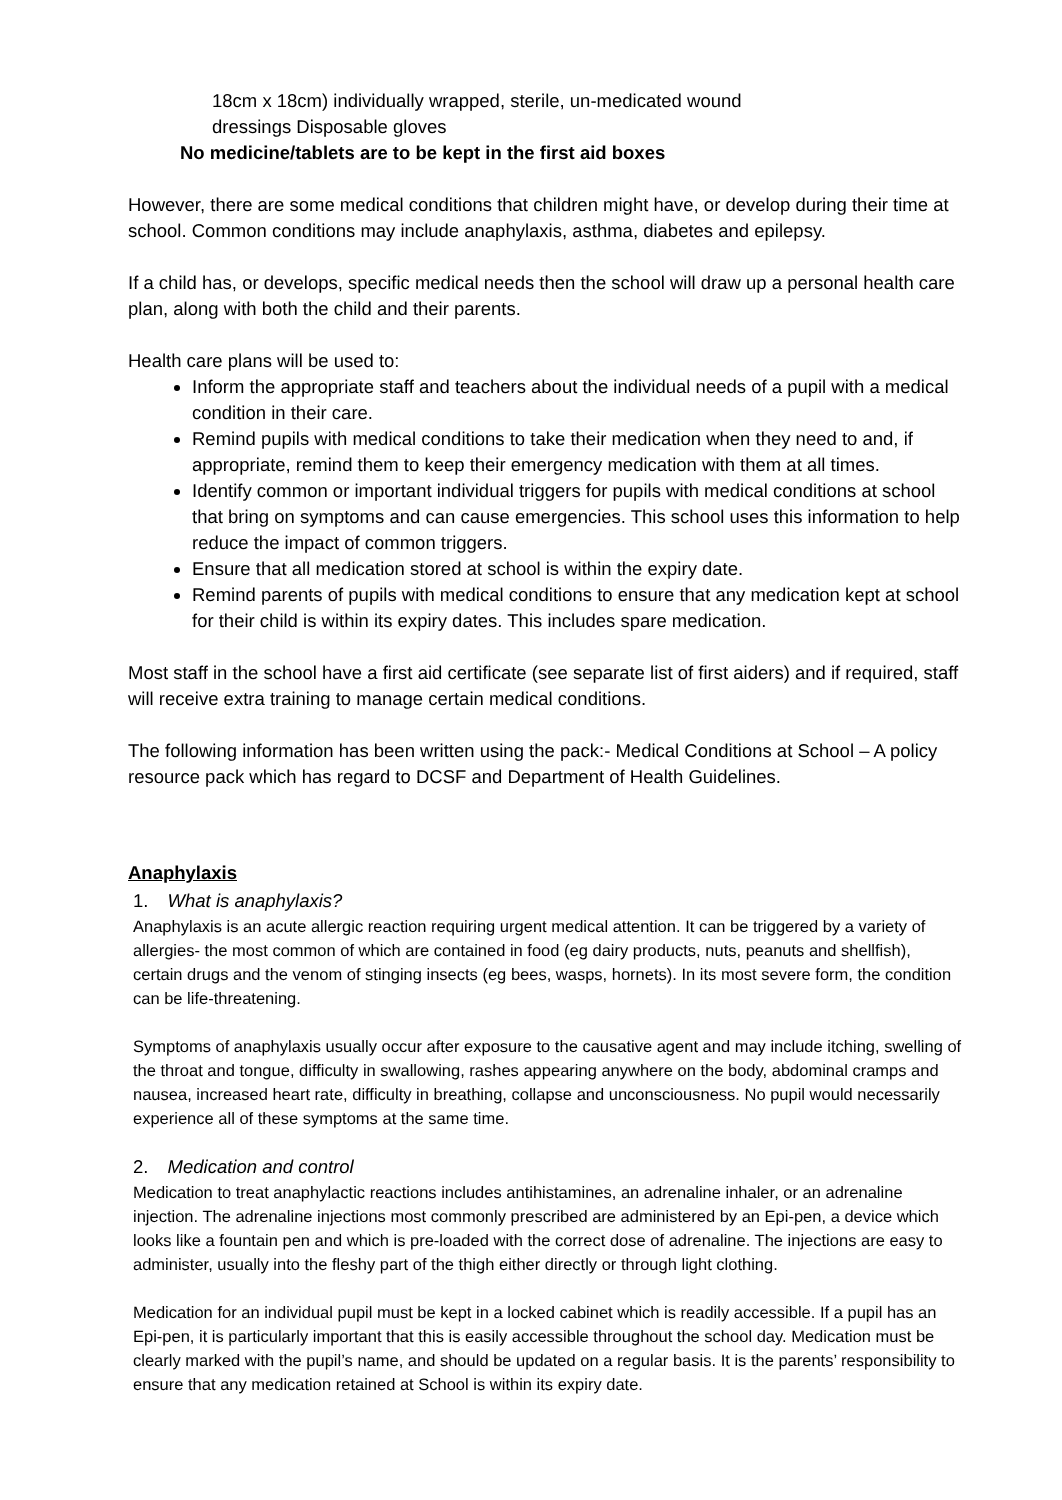18cm x 18cm) individually wrapped, sterile, un-medicated wound
dressings Disposable gloves
No medicine/tablets are to be kept in the first aid boxes
However, there are some medical conditions that children might have, or develop during their time at school. Common conditions may include anaphylaxis, asthma, diabetes and epilepsy.
If a child has, or develops, specific medical needs then the school will draw up a personal health care plan, along with both the child and their parents.
Health care plans will be used to:
Inform the appropriate staff and teachers about the individual needs of a pupil with a medical condition in their care.
Remind pupils with medical conditions to take their medication when they need to and, if appropriate, remind them to keep their emergency medication with them at all times.
Identify common or important individual triggers for pupils with medical conditions at school that bring on symptoms and can cause emergencies. This school uses this information to help reduce the impact of common triggers.
Ensure that all medication stored at school is within the expiry date.
Remind parents of pupils with medical conditions to ensure that any medication kept at school for their child is within its expiry dates. This includes spare medication.
Most staff in the school have a first aid certificate (see separate list of first aiders) and if required, staff will receive extra training to manage certain medical conditions.
The following information has been written using the pack:- Medical Conditions at School – A policy resource pack which has regard to DCSF and Department of Health Guidelines.
Anaphylaxis
1. What is anaphylaxis?
Anaphylaxis is an acute allergic reaction requiring urgent medical attention. It can be triggered by a variety of allergies- the most common of which are contained in food (eg dairy products, nuts, peanuts and shellfish), certain drugs and the venom of stinging insects (eg bees, wasps, hornets). In its most severe form, the condition can be life-threatening.
Symptoms of anaphylaxis usually occur after exposure to the causative agent and may include itching, swelling of the throat and tongue, difficulty in swallowing, rashes appearing anywhere on the body, abdominal cramps and nausea, increased heart rate, difficulty in breathing, collapse and unconsciousness. No pupil would necessarily experience all of these symptoms at the same time.
2. Medication and control
Medication to treat anaphylactic reactions includes antihistamines, an adrenaline inhaler, or an adrenaline injection. The adrenaline injections most commonly prescribed are administered by an Epi-pen, a device which looks like a fountain pen and which is pre-loaded with the correct dose of adrenaline. The injections are easy to administer, usually into the fleshy part of the thigh either directly or through light clothing.
Medication for an individual pupil must be kept in a locked cabinet which is readily accessible. If a pupil has an Epi-pen, it is particularly important that this is easily accessible throughout the school day. Medication must be clearly marked with the pupil’s name, and should be updated on a regular basis. It is the parents’ responsibility to ensure that any medication retained at School is within its expiry date.